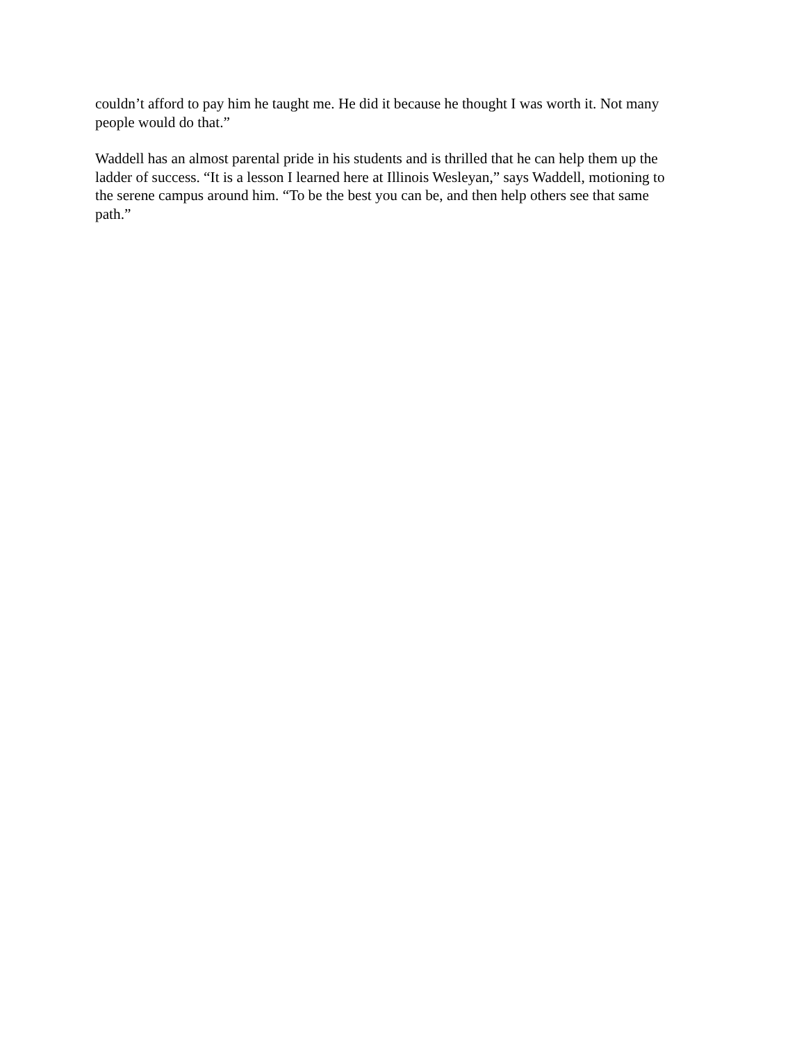couldn’t afford to pay him he taught me. He did it because he thought I was worth it. Not many
people would do that.”
Waddell has an almost parental pride in his students and is thrilled that he can help them up the
ladder of success. “It is a lesson I learned here at Illinois Wesleyan,” says Waddell, motioning to
the serene campus around him. “To be the best you can be, and then help others see that same
path.”